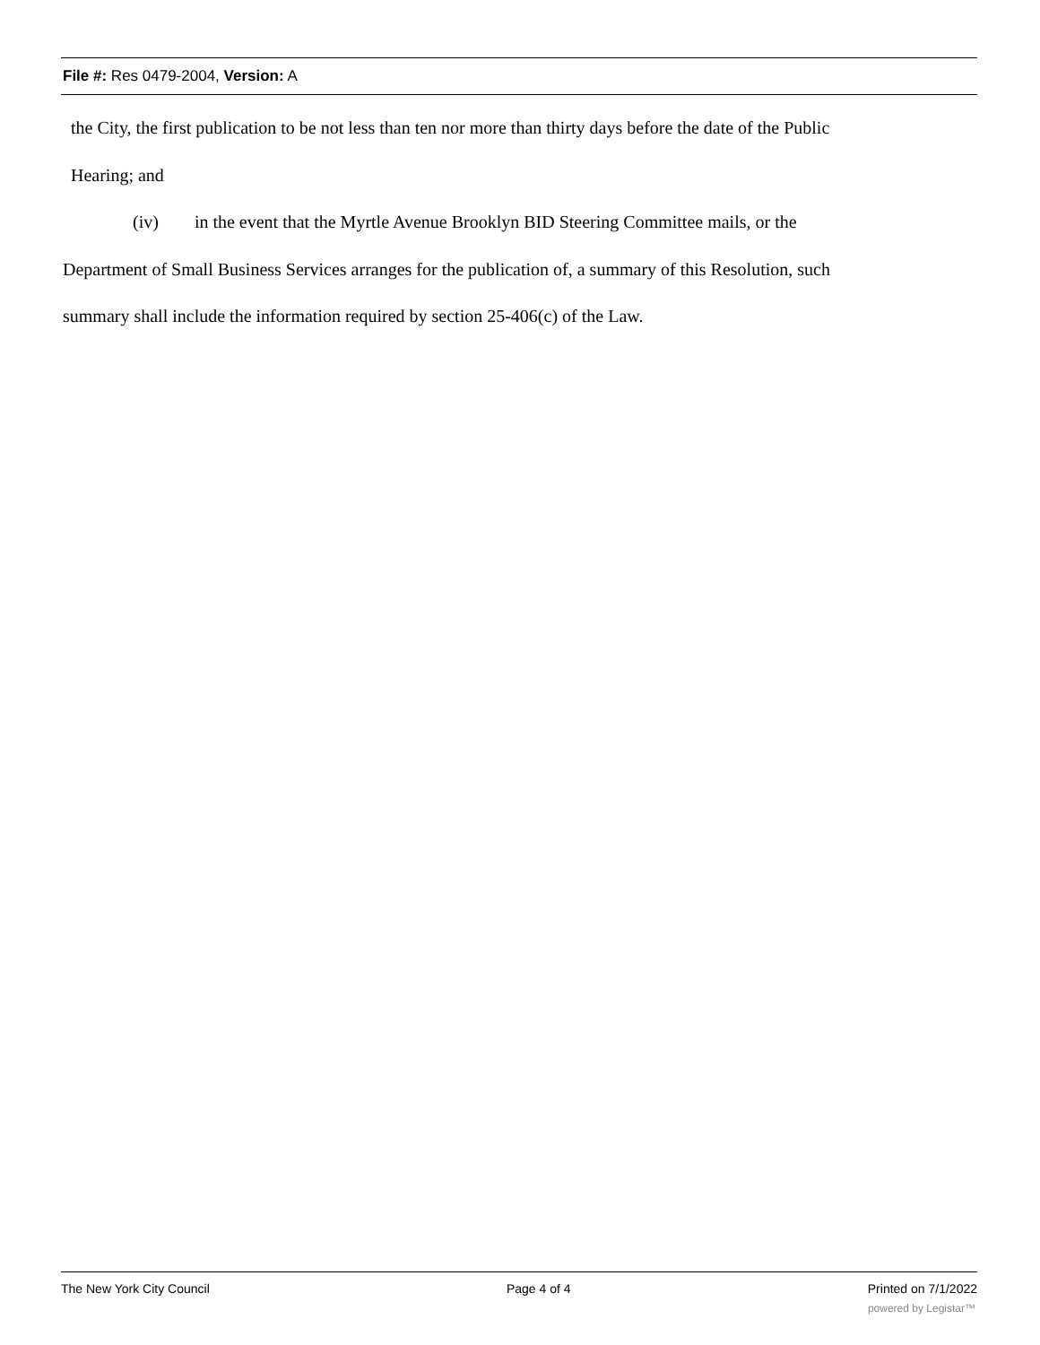File #: Res 0479-2004, Version: A
the City, the first publication to be not less than ten nor more than thirty days before the date of the Public
Hearing; and
(iv) in the event that the Myrtle Avenue Brooklyn BID Steering Committee mails, or the
Department of Small Business Services arranges for the publication of, a summary of this Resolution, such
summary shall include the information required by section 25-406(c) of the Law.
The New York City Council Page 4 of 4 Printed on 7/1/2022
powered by Legistar™